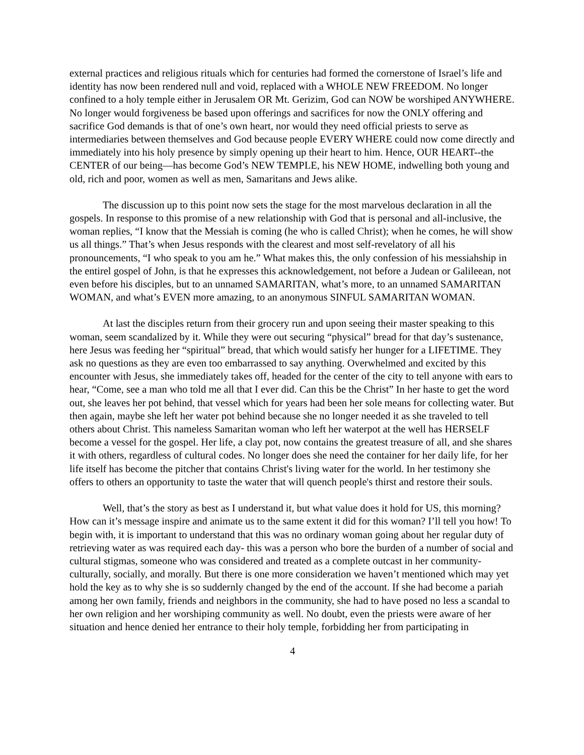external practices and religious rituals which for centuries had formed the cornerstone of Israel’s life and identity has now been rendered null and void, replaced with a WHOLE NEW FREEDOM. No longer confined to a holy temple either in Jerusalem OR Mt. Gerizim, God can NOW be worshiped ANYWHERE. No longer would forgiveness be based upon offerings and sacrifices for now the ONLY offering and sacrifice God demands is that of one’s own heart, nor would they need official priests to serve as intermediaries between themselves and God because people EVERY WHERE could now come directly and immediately into his holy presence by simply opening up their heart to him. Hence, OUR HEART--the CENTER of our being—has become God’s NEW TEMPLE, his NEW HOME, indwelling both young and old, rich and poor, women as well as men, Samaritans and Jews alike.
The discussion up to this point now sets the stage for the most marvelous declaration in all the gospels. In response to this promise of a new relationship with God that is personal and all-inclusive, the woman replies, “I know that the Messiah is coming (he who is called Christ); when he comes, he will show us all things.” That’s when Jesus responds with the clearest and most self-revelatory of all his pronouncements, “I who speak to you am he.” What makes this, the only confession of his messiahship in the entirel gospel of John, is that he expresses this acknowledgement, not before a Judean or Galileean, not even before his disciples, but to an unnamed SAMARITAN, what’s more, to an unnamed SAMARITAN WOMAN, and what’s EVEN more amazing, to an anonymous SINFUL SAMARITAN WOMAN.
At last the disciples return from their grocery run and upon seeing their master speaking to this woman, seem scandalized by it. While they were out securing “physical” bread for that day’s sustenance, here Jesus was feeding her “spiritual” bread, that which would satisfy her hunger for a LIFETIME. They ask no questions as they are even too embarrassed to say anything. Overwhelmed and excited by this encounter with Jesus, she immediately takes off, headed for the center of the city to tell anyone with ears to hear, “Come, see a man who told me all that I ever did. Can this be the Christ” In her haste to get the word out, she leaves her pot behind, that vessel which for years had been her sole means for collecting water. But then again, maybe she left her water pot behind because she no longer needed it as she traveled to tell others about Christ. This nameless Samaritan woman who left her waterpot at the well has HERSELF become a vessel for the gospel. Her life, a clay pot, now contains the greatest treasure of all, and she shares it with others, regardless of cultural codes. No longer does she need the container for her daily life, for her life itself has become the pitcher that contains Christ's living water for the world. In her testimony she offers to others an opportunity to taste the water that will quench people's thirst and restore their souls.
Well, that’s the story as best as I understand it, but what value does it hold for US, this morning? How can it’s message inspire and animate us to the same extent it did for this woman? I’ll tell you how! To begin with, it is important to understand that this was no ordinary woman going about her regular duty of retrieving water as was required each day- this was a person who bore the burden of a number of social and cultural stigmas, someone who was considered and treated as a complete outcast in her community- culturally, socially, and morally. But there is one more consideration we haven’t mentioned which may yet hold the key as to why she is so suddernly changed by the end of the account. If she had become a pariah among her own family, friends and neighbors in the community, she had to have posed no less a scandal to her own religion and her worshiping community as well. No doubt, even the priests were aware of her situation and hence denied her entrance to their holy temple, forbidding her from participating in
4